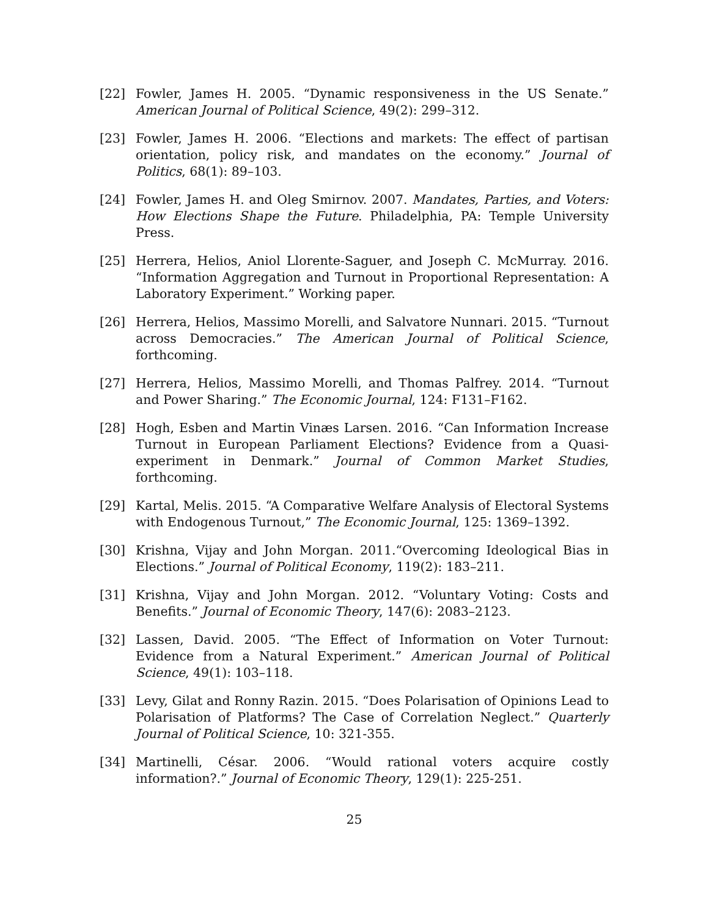[22] Fowler, James H. 2005. “Dynamic responsiveness in the US Senate.” American Journal of Political Science, 49(2): 299–312.
[23] Fowler, James H. 2006. “Elections and markets: The effect of partisan orientation, policy risk, and mandates on the economy.” Journal of Politics, 68(1): 89–103.
[24] Fowler, James H. and Oleg Smirnov. 2007. Mandates, Parties, and Voters: How Elections Shape the Future. Philadelphia, PA: Temple University Press.
[25] Herrera, Helios, Aniol Llorente-Saguer, and Joseph C. McMurray. 2016. “Information Aggregation and Turnout in Proportional Representation: A Laboratory Experiment.” Working paper.
[26] Herrera, Helios, Massimo Morelli, and Salvatore Nunnari. 2015. “Turnout across Democracies.” The American Journal of Political Science, forthcoming.
[27] Herrera, Helios, Massimo Morelli, and Thomas Palfrey. 2014. “Turnout and Power Sharing.” The Economic Journal, 124: F131–F162.
[28] Hogh, Esben and Martin Vinæs Larsen. 2016. “Can Information Increase Turnout in European Parliament Elections? Evidence from a Quasi-experiment in Denmark.” Journal of Common Market Studies, forthcoming.
[29] Kartal, Melis. 2015. “A Comparative Welfare Analysis of Electoral Systems with Endogenous Turnout,” The Economic Journal, 125: 1369–1392.
[30] Krishna, Vijay and John Morgan. 2011.“Overcoming Ideological Bias in Elections.” Journal of Political Economy, 119(2): 183–211.
[31] Krishna, Vijay and John Morgan. 2012. “Voluntary Voting: Costs and Benefits.” Journal of Economic Theory, 147(6): 2083–2123.
[32] Lassen, David. 2005. “The Effect of Information on Voter Turnout: Evidence from a Natural Experiment.” American Journal of Political Science, 49(1): 103–118.
[33] Levy, Gilat and Ronny Razin. 2015. “Does Polarisation of Opinions Lead to Polarisation of Platforms? The Case of Correlation Neglect.” Quarterly Journal of Political Science, 10: 321-355.
[34] Martinelli, César. 2006. “Would rational voters acquire costly information?.” Journal of Economic Theory, 129(1): 225-251.
25